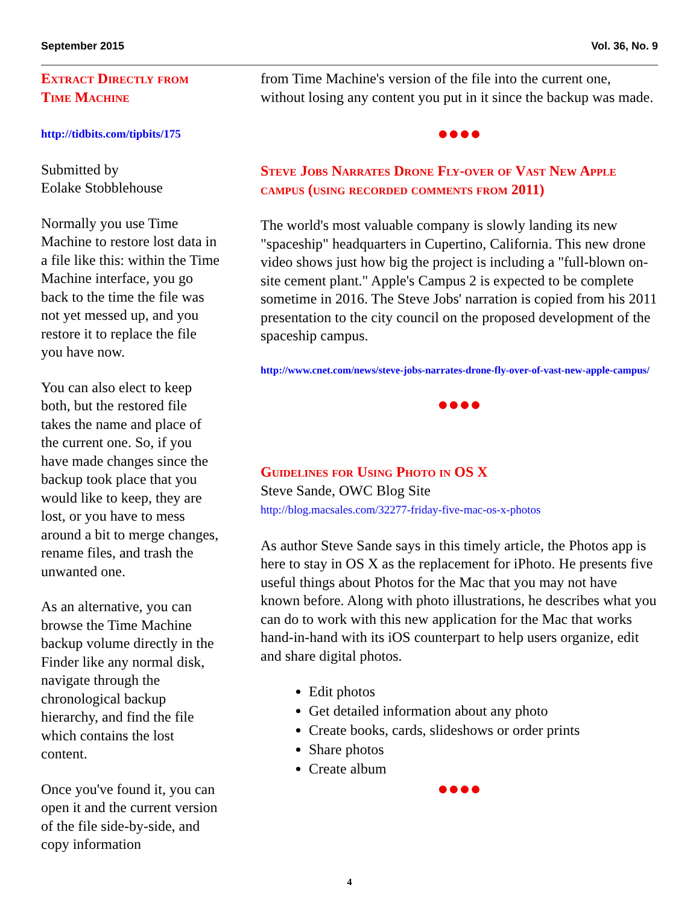September 2015 Vol. 36, No. 9
Extract Directly from Time Machine
http://tidbits.com/tipbits/175
Submitted by
Eolake Stobblehouse
Normally you use Time Machine to restore lost data in a file like this: within the Time Machine interface, you go back to the time the file was not yet messed up, and you restore it to replace the file you have now.
You can also elect to keep both, but the restored file takes the name and place of the current one. So, if you have made changes since the backup took place that you would like to keep, they are lost, or you have to mess around a bit to merge changes, rename files, and trash the unwanted one.
As an alternative, you can browse the Time Machine backup volume directly in the Finder like any normal disk, navigate through the chronological backup hierarchy, and find the file which contains the lost content.
Once you've found it, you can open it and the current version of the file side-by-side, and copy information
from Time Machine's version of the file into the current one, without losing any content you put in it since the backup was made.
●●●●
Steve Jobs Narrates Drone Fly-over of Vast New Apple campus (using recorded comments from 2011)
The world's most valuable company is slowly landing its new "spaceship" headquarters in Cupertino, California. This new drone video shows just how big the project is including a "full-blown on-site cement plant." Apple's Campus 2 is expected to be complete sometime in 2016. The Steve Jobs' narration is copied from his 2011 presentation to the city council on the proposed development of the spaceship campus.
http://www.cnet.com/news/steve-jobs-narrates-drone-fly-over-of-vast-new-apple-campus/
●●●●
Guidelines for Using Photo in OS X
Steve Sande, OWC Blog Site
http://blog.macsales.com/32277-friday-five-mac-os-x-photos
As author Steve Sande says in this timely article, the Photos app is here to stay in OS X as the replacement for iPhoto. He presents five useful things about Photos for the Mac that you may not have known before. Along with photo illustrations, he describes what you can do to work with this new application for the Mac that works hand-in-hand with its iOS counterpart to help users organize, edit and share digital photos.
Edit photos
Get detailed information about any photo
Create books, cards, slideshows or order prints
Share photos
Create album
●●●●
4